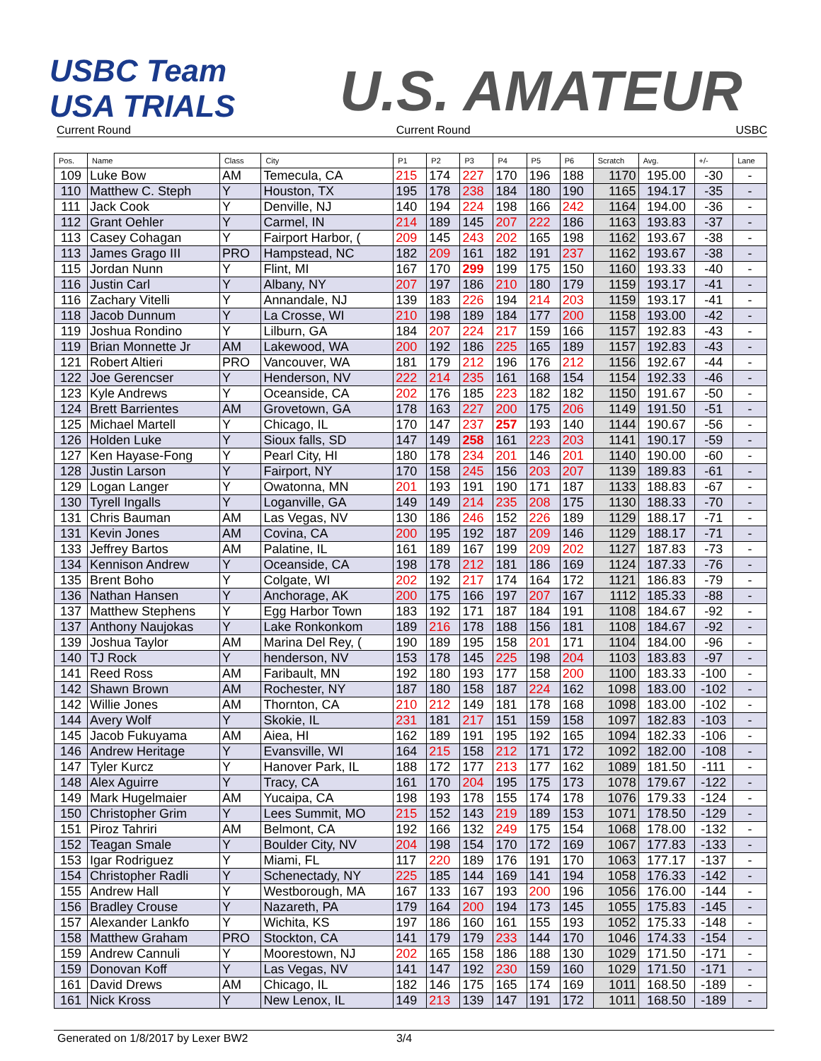USBC Team USA TRIALS
U.S. AMATEUR
Current Round Current Round USBC
| Pos. | Name | Class | City | P1 | P2 | P3 | P4 | P5 | P6 | Scratch | Avg. | +/- | Lane |
| --- | --- | --- | --- | --- | --- | --- | --- | --- | --- | --- | --- | --- | --- |
| 109 | Luke Bow | AM | Temecula, CA | 215 | 174 | 227 | 170 | 196 | 188 | 1170 | 195.00 | -30 | - |
| 110 | Matthew C. Steph | Y | Houston, TX | 195 | 178 | 238 | 184 | 180 | 190 | 1165 | 194.17 | -35 | - |
| 111 | Jack Cook | Y | Denville, NJ | 140 | 194 | 224 | 198 | 166 | 242 | 1164 | 194.00 | -36 | - |
| 112 | Grant Oehler | Y | Carmel, IN | 214 | 189 | 145 | 207 | 222 | 186 | 1163 | 193.83 | -37 | - |
| 113 | Casey Cohagan | Y | Fairport Harbor, ( | 209 | 145 | 243 | 202 | 165 | 198 | 1162 | 193.67 | -38 | - |
| 113 | James Grago III | PRO | Hampstead, NC | 182 | 209 | 161 | 182 | 191 | 237 | 1162 | 193.67 | -38 | - |
| 115 | Jordan Nunn | Y | Flint, MI | 167 | 170 | 299 | 199 | 175 | 150 | 1160 | 193.33 | -40 | - |
| 116 | Justin Carl | Y | Albany, NY | 207 | 197 | 186 | 210 | 180 | 179 | 1159 | 193.17 | -41 | - |
| 116 | Zachary Vitelli | Y | Annandale, NJ | 139 | 183 | 226 | 194 | 214 | 203 | 1159 | 193.17 | -41 | - |
| 118 | Jacob Dunnum | Y | La Crosse, WI | 210 | 198 | 189 | 184 | 177 | 200 | 1158 | 193.00 | -42 | - |
| 119 | Joshua Rondino | Y | Lilburn, GA | 184 | 207 | 224 | 217 | 159 | 166 | 1157 | 192.83 | -43 | - |
| 119 | Brian Monnette Jr | AM | Lakewood, WA | 200 | 192 | 186 | 225 | 165 | 189 | 1157 | 192.83 | -43 | - |
| 121 | Robert Altieri | PRO | Vancouver, WA | 181 | 179 | 212 | 196 | 176 | 212 | 1156 | 192.67 | -44 | - |
| 122 | Joe Gerencser | Y | Henderson, NV | 222 | 214 | 235 | 161 | 168 | 154 | 1154 | 192.33 | -46 | - |
| 123 | Kyle Andrews | Y | Oceanside, CA | 202 | 176 | 185 | 223 | 182 | 182 | 1150 | 191.67 | -50 | - |
| 124 | Brett Barrientes | AM | Grovetown, GA | 178 | 163 | 227 | 200 | 175 | 206 | 1149 | 191.50 | -51 | - |
| 125 | Michael Martell | Y | Chicago, IL | 170 | 147 | 237 | 257 | 193 | 140 | 1144 | 190.67 | -56 | - |
| 126 | Holden Luke | Y | Sioux falls, SD | 147 | 149 | 258 | 161 | 223 | 203 | 1141 | 190.17 | -59 | - |
| 127 | Ken Hayase-Fong | Y | Pearl City, HI | 180 | 178 | 234 | 201 | 146 | 201 | 1140 | 190.00 | -60 | - |
| 128 | Justin Larson | Y | Fairport, NY | 170 | 158 | 245 | 156 | 203 | 207 | 1139 | 189.83 | -61 | - |
| 129 | Logan Langer | Y | Owatonna, MN | 201 | 193 | 191 | 190 | 171 | 187 | 1133 | 188.83 | -67 | - |
| 130 | Tyrell Ingalls | Y | Loganville, GA | 149 | 149 | 214 | 235 | 208 | 175 | 1130 | 188.33 | -70 | - |
| 131 | Chris Bauman | AM | Las Vegas, NV | 130 | 186 | 246 | 152 | 226 | 189 | 1129 | 188.17 | -71 | - |
| 131 | Kevin Jones | AM | Covina, CA | 200 | 195 | 192 | 187 | 209 | 146 | 1129 | 188.17 | -71 | - |
| 133 | Jeffrey Bartos | AM | Palatine, IL | 161 | 189 | 167 | 199 | 209 | 202 | 1127 | 187.83 | -73 | - |
| 134 | Kennison Andrew | Y | Oceanside, CA | 198 | 178 | 212 | 181 | 186 | 169 | 1124 | 187.33 | -76 | - |
| 135 | Brent Boho | Y | Colgate, WI | 202 | 192 | 217 | 174 | 164 | 172 | 1121 | 186.83 | -79 | - |
| 136 | Nathan Hansen | Y | Anchorage, AK | 200 | 175 | 166 | 197 | 207 | 167 | 1112 | 185.33 | -88 | - |
| 137 | Matthew Stephens | Y | Egg Harbor Town | 183 | 192 | 171 | 187 | 184 | 191 | 1108 | 184.67 | -92 | - |
| 137 | Anthony Naujokas | Y | Lake Ronkonkom | 189 | 216 | 178 | 188 | 156 | 181 | 1108 | 184.67 | -92 | - |
| 139 | Joshua Taylor | AM | Marina Del Rey, ( | 190 | 189 | 195 | 158 | 201 | 171 | 1104 | 184.00 | -96 | - |
| 140 | TJ Rock | Y | henderson, NV | 153 | 178 | 145 | 225 | 198 | 204 | 1103 | 183.83 | -97 | - |
| 141 | Reed Ross | AM | Faribault, MN | 192 | 180 | 193 | 177 | 158 | 200 | 1100 | 183.33 | -100 | - |
| 142 | Shawn Brown | AM | Rochester, NY | 187 | 180 | 158 | 187 | 224 | 162 | 1098 | 183.00 | -102 | - |
| 142 | Willie Jones | AM | Thornton, CA | 210 | 212 | 149 | 181 | 178 | 168 | 1098 | 183.00 | -102 | - |
| 144 | Avery Wolf | Y | Skokie, IL | 231 | 181 | 217 | 151 | 159 | 158 | 1097 | 182.83 | -103 | - |
| 145 | Jacob Fukuyama | AM | Aiea, HI | 162 | 189 | 191 | 195 | 192 | 165 | 1094 | 182.33 | -106 | - |
| 146 | Andrew Heritage | Y | Evansville, WI | 164 | 215 | 158 | 212 | 171 | 172 | 1092 | 182.00 | -108 | - |
| 147 | Tyler Kurcz | Y | Hanover Park, IL | 188 | 172 | 177 | 213 | 177 | 162 | 1089 | 181.50 | -111 | - |
| 148 | Alex Aguirre | Y | Tracy, CA | 161 | 170 | 204 | 195 | 175 | 173 | 1078 | 179.67 | -122 | - |
| 149 | Mark Hugelmaier | AM | Yucaipa, CA | 198 | 193 | 178 | 155 | 174 | 178 | 1076 | 179.33 | -124 | - |
| 150 | Christopher Grim | Y | Lees Summit, MO | 215 | 152 | 143 | 219 | 189 | 153 | 1071 | 178.50 | -129 | - |
| 151 | Piroz Tahriri | AM | Belmont, CA | 192 | 166 | 132 | 249 | 175 | 154 | 1068 | 178.00 | -132 | - |
| 152 | Teagan Smale | Y | Boulder City, NV | 204 | 198 | 154 | 170 | 172 | 169 | 1067 | 177.83 | -133 | - |
| 153 | Igar Rodriguez | Y | Miami, FL | 117 | 220 | 189 | 176 | 191 | 170 | 1063 | 177.17 | -137 | - |
| 154 | Christopher Radli | Y | Schenectady, NY | 225 | 185 | 144 | 169 | 141 | 194 | 1058 | 176.33 | -142 | - |
| 155 | Andrew Hall | Y | Westborough, MA | 167 | 133 | 167 | 193 | 200 | 196 | 1056 | 176.00 | -144 | - |
| 156 | Bradley Crouse | Y | Nazareth, PA | 179 | 164 | 200 | 194 | 173 | 145 | 1055 | 175.83 | -145 | - |
| 157 | Alexander Lankfo | Y | Wichita, KS | 197 | 186 | 160 | 161 | 155 | 193 | 1052 | 175.33 | -148 | - |
| 158 | Matthew Graham | PRO | Stockton, CA | 141 | 179 | 179 | 233 | 144 | 170 | 1046 | 174.33 | -154 | - |
| 159 | Andrew Cannuli | Y | Moorestown, NJ | 202 | 165 | 158 | 186 | 188 | 130 | 1029 | 171.50 | -171 | - |
| 159 | Donovan Koff | Y | Las Vegas, NV | 141 | 147 | 192 | 230 | 159 | 160 | 1029 | 171.50 | -171 | - |
| 161 | David Drews | AM | Chicago, IL | 182 | 146 | 175 | 165 | 174 | 169 | 1011 | 168.50 | -189 | - |
| 161 | Nick Kross | Y | New Lenox, IL | 149 | 213 | 139 | 147 | 191 | 172 | 1011 | 168.50 | -189 | - |
Generated on 1/8/2017 by Lexer BW2 3/4